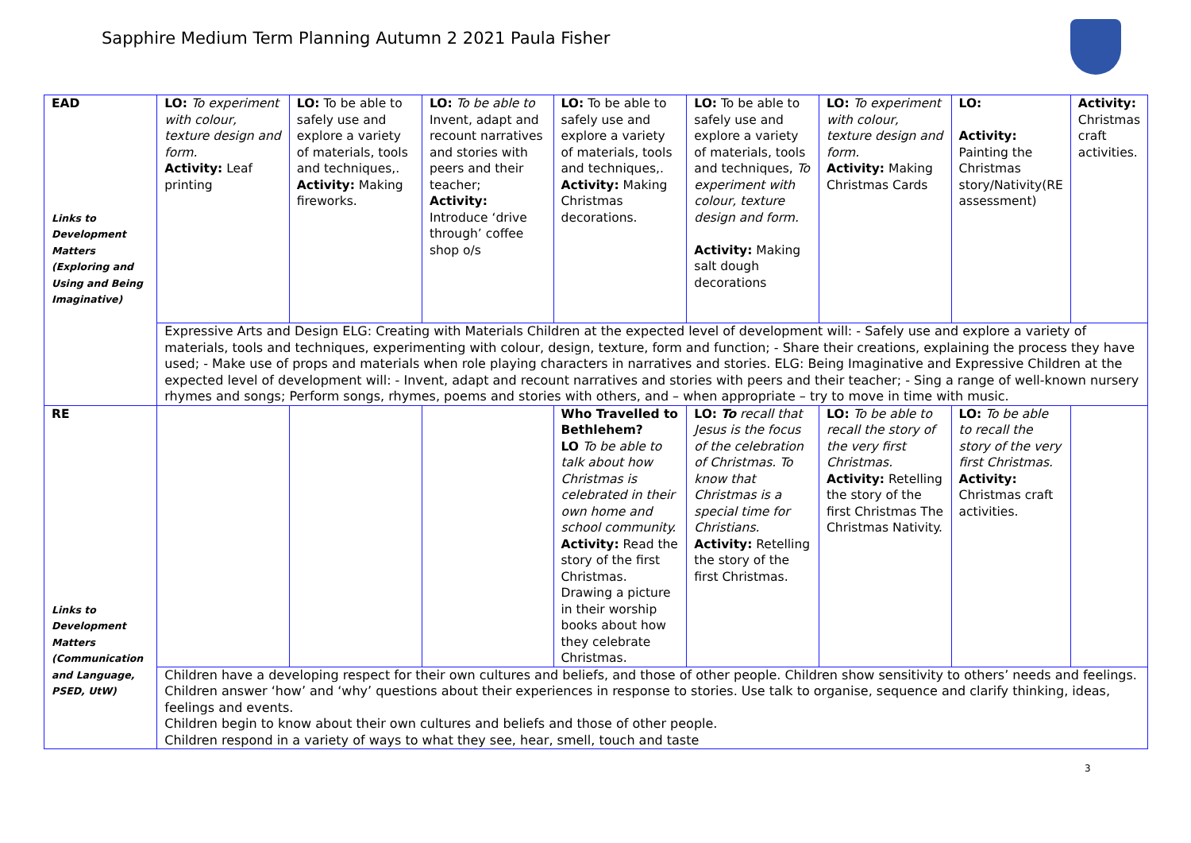Sapphire Medium Term Planning Autumn 2 2021 Paula Fisher
| EAD Links to Development Matters (Exploring and Using and Being Imaginative) | LO: To experiment with colour, texture design and form. Activity: Leaf printing | LO: To be able to safely use and explore a variety of materials, tools and techniques,. Activity: Making fireworks. | LO: To be able to Invent, adapt and recount narratives and stories with peers and their teacher; Activity: Introduce ‘drive through’ coffee shop o/s | LO: To be able to safely use and explore a variety of materials, tools and techniques,. Activity: Making Christmas decorations. | LO: To be able to safely use and explore a variety of materials, tools and techniques, To experiment with colour, texture design and form. Activity: Making salt dough decorations | LO: To experiment with colour, texture design and form. Activity: Making Christmas Cards | LO: Activity: Painting the Christmas story/Nativity(RE assessment) | Activity: Christmas craft activities. |
| | Expressive Arts and Design ELG: Creating with Materials Children at the expected level of development will: - Safely use and explore a variety of materials, tools and techniques, experimenting with colour, design, texture, form and function; - Share their creations, explaining the process they have used; - Make use of props and materials when role playing characters in narratives and stories. ELG: Being Imaginative and Expressive Children at the expected level of development will: - Invent, adapt and recount narratives and stories with peers and their teacher; - Sing a range of well-known nursery rhymes and songs; Perform songs, rhymes, poems and stories with others, and – when appropriate – try to move in time with music. | | | | | | | |
| RE Links to Development Matters (Communication and Language, PSED, UtW) | | | | Who Travelled to Bethlehem? LO To be able to talk about how Christmas is celebrated in their own home and school community. Activity: Read the story of the first Christmas. Drawing a picture in their worship books about how they celebrate Christmas. | LO: To recall that Jesus is the focus of the celebration of Christmas. To know that Christmas is a special time for Christians. Activity: Retelling the story of the first Christmas. | LO: To be able to recall the story of the very first Christmas. Activity: Retelling the story of the first Christmas The Christmas Nativity. | LO: To be able to recall the story of the very first Christmas. Activity: Christmas craft activities. | |
| | Children have a developing respect for their own cultures and beliefs, and those of other people. Children show sensitivity to others’ needs and feelings. Children answer ‘how’ and ‘why’ questions about their experiences in response to stories. Use talk to organise, sequence and clarify thinking, ideas, feelings and events. Children begin to know about their own cultures and beliefs and those of other people. Children respond in a variety of ways to what they see, hear, smell, touch and taste | | | | | | | |
3